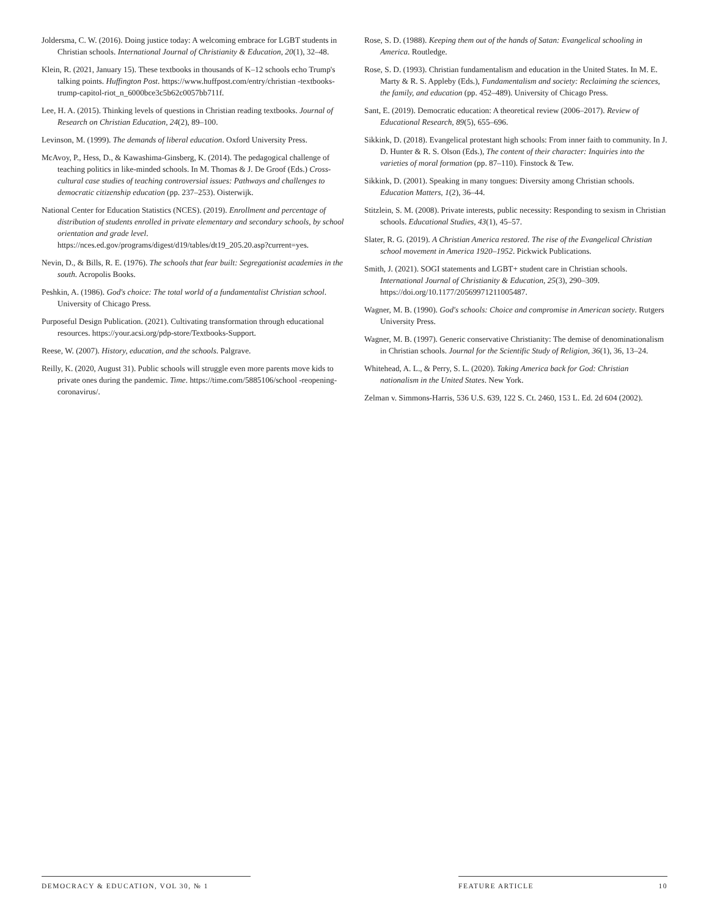Joldersma, C. W. (2016). Doing justice today: A welcoming embrace for LGBT students in Christian schools. International Journal of Christianity & Education, 20(1), 32–48.
Klein, R. (2021, January 15). These textbooks in thousands of K–12 schools echo Trump's talking points. Huffington Post. https://www.huffpost.com/entry/christian -textbooks-trump-capitol-riot_n_6000bce3c5b62c0057bb711f.
Lee, H. A. (2015). Thinking levels of questions in Christian reading textbooks. Journal of Research on Christian Education, 24(2), 89–100.
Levinson, M. (1999). The demands of liberal education. Oxford University Press.
McAvoy, P., Hess, D., & Kawashima-Ginsberg, K. (2014). The pedagogical challenge of teaching politics in like-minded schools. In M. Thomas & J. De Groof (Eds.) Cross-cultural case studies of teaching controversial issues: Pathways and challenges to democratic citizenship education (pp. 237–253). Oisterwijk.
National Center for Education Statistics (NCES). (2019). Enrollment and percentage of distribution of students enrolled in private elementary and secondary schools, by school orientation and grade level. https://nces.ed.gov/programs/digest/d19/tables/dt19_205.20.asp?current=yes.
Nevin, D., & Bills, R. E. (1976). The schools that fear built: Segregationist academies in the south. Acropolis Books.
Peshkin, A. (1986). God's choice: The total world of a fundamentalist Christian school. University of Chicago Press.
Purposeful Design Publication. (2021). Cultivating transformation through educational resources. https://your.acsi.org/pdp-store/Textbooks-Support.
Reese, W. (2007). History, education, and the schools. Palgrave.
Reilly, K. (2020, August 31). Public schools will struggle even more parents move kids to private ones during the pandemic. Time. https://time.com/5885106/school -reopening-coronavirus/.
Rose, S. D. (1988). Keeping them out of the hands of Satan: Evangelical schooling in America. Routledge.
Rose, S. D. (1993). Christian fundamentalism and education in the United States. In M. E. Marty & R. S. Appleby (Eds.), Fundamentalism and society: Reclaiming the sciences, the family, and education (pp. 452–489). University of Chicago Press.
Sant, E. (2019). Democratic education: A theoretical review (2006–2017). Review of Educational Research, 89(5), 655–696.
Sikkink, D. (2018). Evangelical protestant high schools: From inner faith to community. In J. D. Hunter & R. S. Olson (Eds.), The content of their character: Inquiries into the varieties of moral formation (pp. 87–110). Finstock & Tew.
Sikkink, D. (2001). Speaking in many tongues: Diversity among Christian schools. Education Matters, 1(2), 36–44.
Stitzlein, S. M. (2008). Private interests, public necessity: Responding to sexism in Christian schools. Educational Studies, 43(1), 45–57.
Slater, R. G. (2019). A Christian America restored. The rise of the Evangelical Christian school movement in America 1920–1952. Pickwick Publications.
Smith, J. (2021). SOGI statements and LGBT+ student care in Christian schools. International Journal of Christianity & Education, 25(3), 290–309. https://doi.org/10.1177/20569971211005487.
Wagner, M. B. (1990). God's schools: Choice and compromise in American society. Rutgers University Press.
Wagner, M. B. (1997). Generic conservative Christianity: The demise of denominationalism in Christian schools. Journal for the Scientific Study of Religion, 36(1), 36, 13–24.
Whitehead, A. L., & Perry, S. L. (2020). Taking America back for God: Christian nationalism in the United States. New York.
Zelman v. Simmons-Harris, 536 U.S. 639, 122 S. Ct. 2460, 153 L. Ed. 2d 604 (2002).
DEMOCRACY & EDUCATION, VOL 30, № 1 FEATURE ARTICLE 10